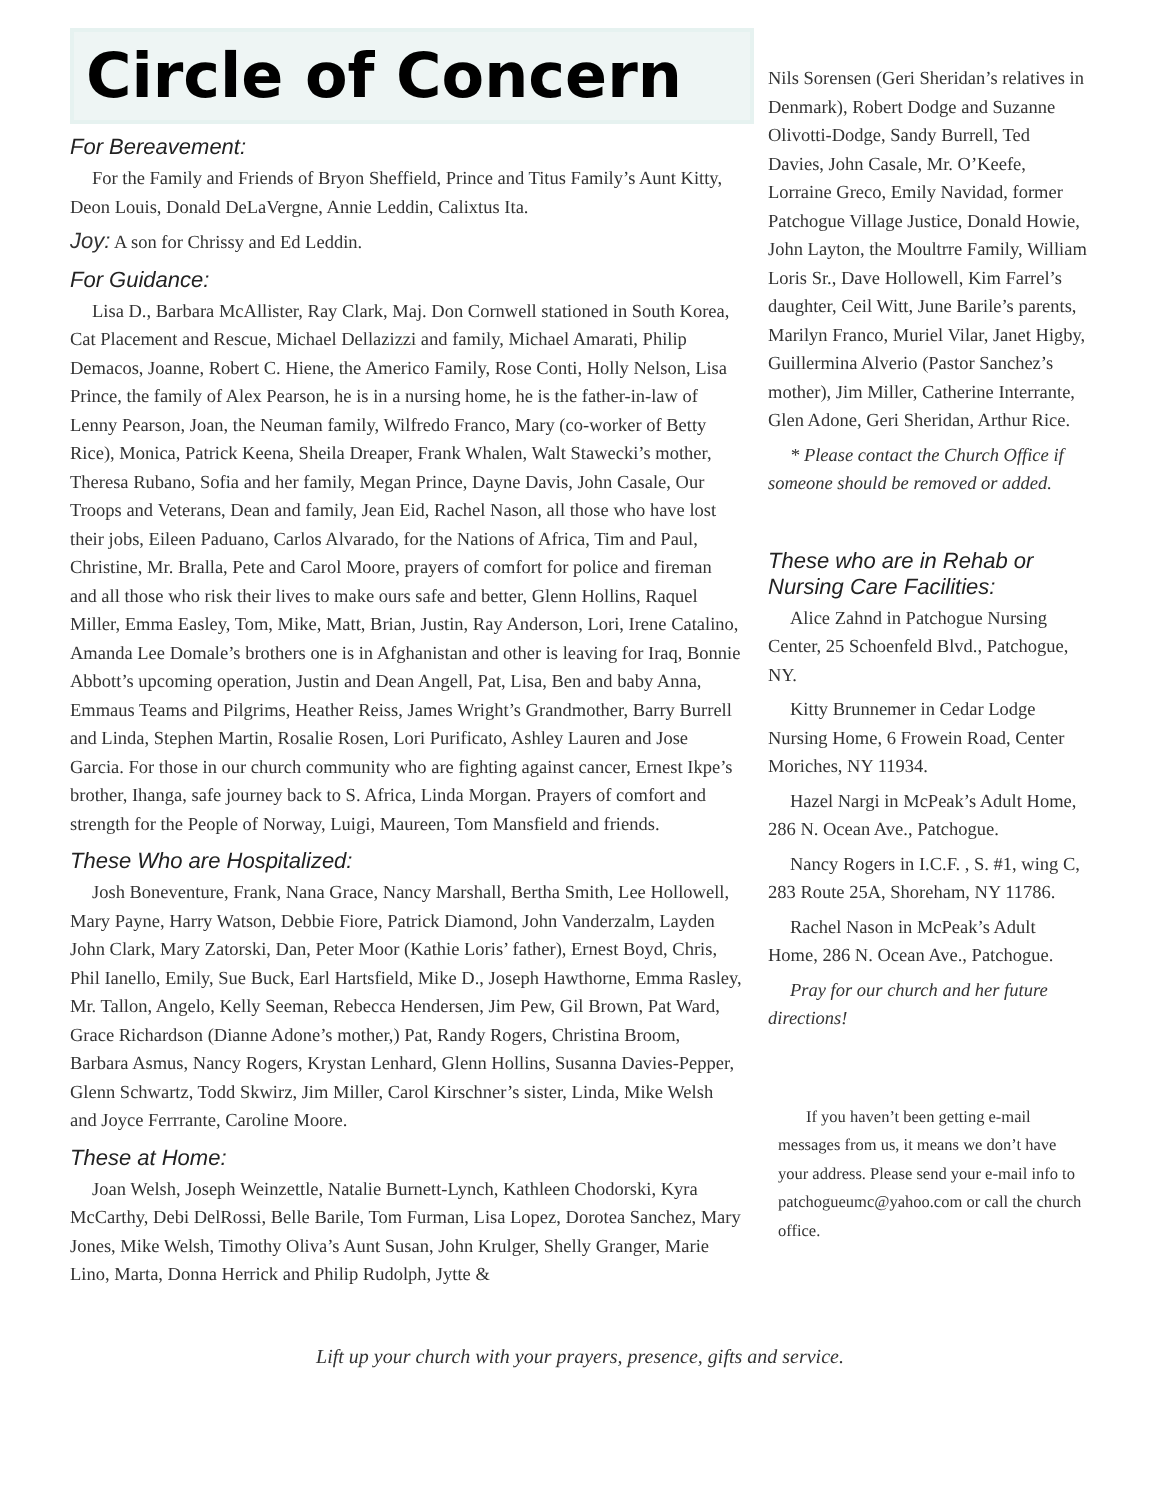Circle of Concern
For Bereavement:
For the Family and Friends of Bryon Sheffield, Prince and Titus Family’s Aunt Kitty, Deon Louis, Donald DeLaVergne, Annie Leddin, Calixtus Ita.
Joy: A son for Chrissy and Ed Leddin.
For Guidance:
Lisa D., Barbara McAllister, Ray Clark, Maj. Don Cornwell stationed in South Korea, Cat Placement and Rescue, Michael Dellazizzi and family, Michael Amarati, Philip Demacos, Joanne, Robert C. Hiene, the Americo Family, Rose Conti, Holly Nelson, Lisa Prince, the family of Alex Pearson, he is in a nursing home, he is the father-in-law of Lenny Pearson, Joan, the Neuman family, Wilfredo Franco, Mary (co-worker of Betty Rice), Monica, Patrick Keena, Sheila Dreaper, Frank Whalen, Walt Stawecki’s mother, Theresa Rubano, Sofia and her family, Megan Prince, Dayne Davis, John Casale, Our Troops and Veterans, Dean and family, Jean Eid, Rachel Nason, all those who have lost their jobs, Eileen Paduano, Carlos Alvarado, for the Nations of Africa, Tim and Paul, Christine, Mr. Bralla, Pete and Carol Moore, prayers of comfort for police and fireman and all those who risk their lives to make ours safe and better, Glenn Hollins, Raquel Miller, Emma Easley, Tom, Mike, Matt, Brian, Justin, Ray Anderson, Lori, Irene Catalino, Amanda Lee Domale’s brothers one is in Afghanistan and other is leaving for Iraq, Bonnie Abbott’s upcoming operation, Justin and Dean Angell, Pat, Lisa, Ben and baby Anna, Emmaus Teams and Pilgrims, Heather Reiss, James Wright’s Grandmother, Barry Burrell and Linda, Stephen Martin, Rosalie Rosen, Lori Purificato, Ashley Lauren and Jose Garcia. For those in our church community who are fighting against cancer, Ernest Ikpe’s brother, Ihanga, safe journey back to S. Africa, Linda Morgan. Prayers of comfort and strength for the People of Norway, Luigi, Maureen, Tom Mansfield and friends.
These Who are Hospitalized:
Josh Boneventure, Frank, Nana Grace, Nancy Marshall, Bertha Smith, Lee Hollowell, Mary Payne, Harry Watson, Debbie Fiore, Patrick Diamond, John Vanderzalm, Layden John Clark, Mary Zatorski, Dan, Peter Moor (Kathie Loris’ father), Ernest Boyd, Chris, Phil Ianello, Emily, Sue Buck, Earl Hartsfield, Mike D., Joseph Hawthorne, Emma Rasley, Mr. Tallon, Angelo, Kelly Seeman, Rebecca Hendersen, Jim Pew, Gil Brown, Pat Ward, Grace Richardson (Dianne Adone’s mother,) Pat, Randy Rogers, Christina Broom, Barbara Asmus, Nancy Rogers, Krystan Lenhard, Glenn Hollins, Susanna Davies-Pepper, Glenn Schwartz, Todd Skwirz, Jim Miller, Carol Kirschner’s sister, Linda, Mike Welsh and Joyce Ferrrante, Caroline Moore.
These at Home:
Joan Welsh, Joseph Weinzettle, Natalie Burnett-Lynch, Kathleen Chodorski, Kyra McCarthy, Debi DelRossi, Belle Barile, Tom Furman, Lisa Lopez, Dorotea Sanchez, Mary Jones, Mike Welsh, Timothy Oliva’s Aunt Susan, John Krulger, Shelly Granger, Marie Lino, Marta, Donna Herrick and Philip Rudolph, Jytte &
Nils Sorensen (Geri Sheridan’s relatives in Denmark), Robert Dodge and Suzanne Olivotti-Dodge, Sandy Burrell, Ted Davies, John Casale, Mr. O’Keefe, Lorraine Greco, Emily Navidad, former Patchogue Village Justice, Donald Howie, John Layton, the Moultrre Family, William Loris Sr., Dave Hollowell, Kim Farrel’s daughter, Ceil Witt, June Barile’s parents, Marilyn Franco, Muriel Vilar, Janet Higby, Guillermina Alverio (Pastor Sanchez’s mother), Jim Miller, Catherine Interrante, Glen Adone, Geri Sheridan, Arthur Rice.
* Please contact the Church Office if someone should be removed or added.
These who are in Rehab or Nursing Care Facilities:
Alice Zahnd in Patchogue Nursing Center, 25 Schoenfeld Blvd., Patchogue, NY.
Kitty Brunnemer in Cedar Lodge Nursing Home, 6 Frowein Road, Center Moriches, NY 11934.
Hazel Nargi in McPeak’s Adult Home, 286 N. Ocean Ave., Patchogue.
Nancy Rogers in I.C.F. , S. #1, wing C, 283 Route 25A, Shoreham, NY 11786.
Rachel Nason in McPeak’s Adult Home, 286 N. Ocean Ave., Patchogue.
Pray for our church and her future directions!
If you haven’t been getting e-mail messages from us, it means we don’t have your address. Please send your e-mail info to patchogueumc@yahoo.com or call the church office.
Lift up your church with your prayers, presence, gifts and service.